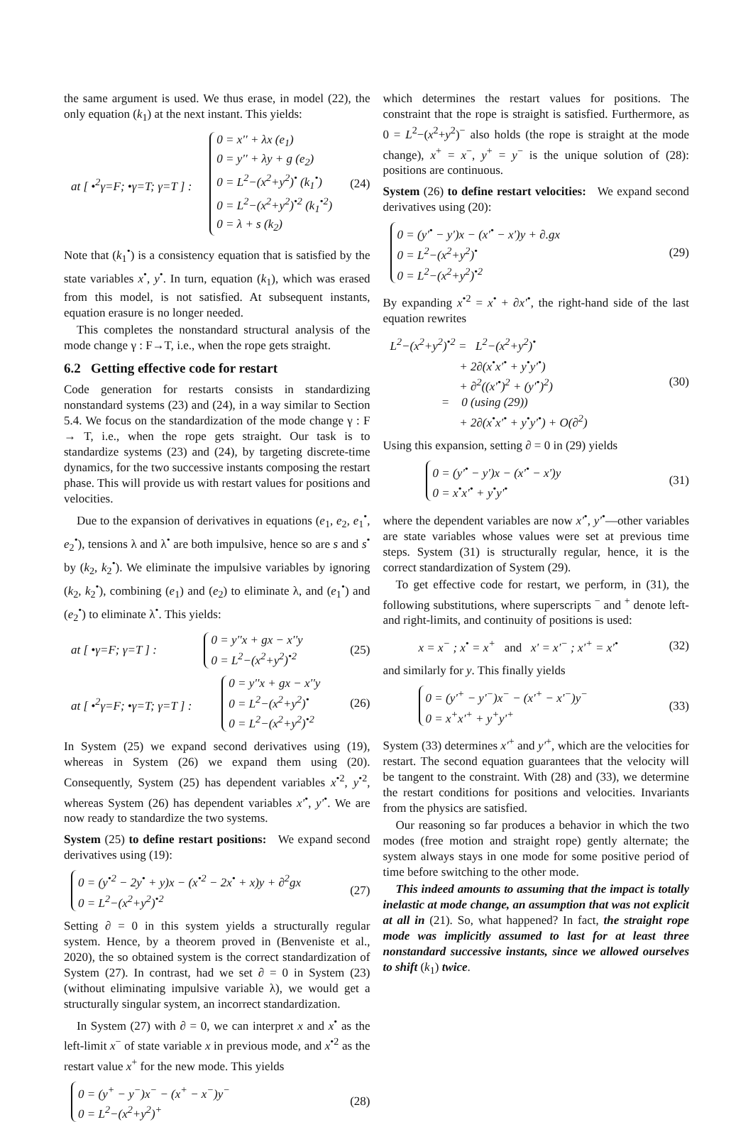the same argument is used. We thus erase, in model (22), the only equation (k<sub>1</sub>) at the next instant. This yields:
at [ •<sup>2</sup>γ=F; •γ=T; γ=T ] :
0 = x'' + λx (e<sub>1</sub>)
0 = y'' + λy + g (e<sub>2</sub>)
0 = L<sup>2</sup>−(x<sup>2</sup>+y<sup>2</sup>)<sup>•</sup> (k<sub>1</sub><sup>•</sup>)
0 = L<sup>2</sup>−(x<sup>2</sup>+y<sup>2</sup>)<sup>•2</sup> (k<sub>1</sub><sup>•2</sup>)
0 = λ + s (k<sub>2</sub>)
(24)
Note that (k<sub>1</sub><sup>•</sup>) is a consistency equation that is satisfied by the state variables x<sup>•</sup>, y<sup>•</sup>. In turn, equation (k<sub>1</sub>), which was erased from this model, is not satisfied. At subsequent instants, equation erasure is no longer needed.
This completes the nonstandard structural analysis of the mode change γ : F→T, i.e., when the rope gets straight.
6.2 Getting effective code for restart
Code generation for restarts consists in standardizing nonstandard systems (23) and (24), in a way similar to Section 5.4. We focus on the standardization of the mode change γ : F → T, i.e., when the rope gets straight. Our task is to standardize systems (23) and (24), by targeting discrete-time dynamics, for the two successive instants composing the restart phase. This will provide us with restart values for positions and velocities.
Due to the expansion of derivatives in equations (e<sub>1</sub>, e<sub>2</sub>, e<sub>1</sub><sup>•</sup>, e<sub>2</sub><sup>•</sup>), tensions λ and λ<sup>•</sup> are both impulsive, hence so are s and s<sup>•</sup> by (k<sub>2</sub>, k<sub>2</sub><sup>•</sup>). We eliminate the impulsive variables by ignoring (k<sub>2</sub>, k<sub>2</sub><sup>•</sup>), combining (e<sub>1</sub>) and (e<sub>2</sub>) to eliminate λ, and (e<sub>1</sub><sup>•</sup>) and (e<sub>2</sub><sup>•</sup>) to eliminate λ<sup>•</sup>. This yields:
at [ •γ=F; γ=T ] :
0 = y''x + gx − x''y
0 = L<sup>2</sup>−(x<sup>2</sup>+y<sup>2</sup>)<sup>•2</sup>
(25)
at [ •<sup>2</sup>γ=F; •γ=T; γ=T ] :
0 = y''x + gx − x''y
0 = L<sup>2</sup>−(x<sup>2</sup>+y<sup>2</sup>)<sup>•</sup>
0 = L<sup>2</sup>−(x<sup>2</sup>+y<sup>2</sup>)<sup>•2</sup>
(26)
In System (25) we expand second derivatives using (19), whereas in System (26) we expand them using (20). Consequently, System (25) has dependent variables x<sup>•2</sup>, y<sup>•2</sup>, whereas System (26) has dependent variables x'<sup>•</sup>, y'<sup>•</sup>. We are now ready to standardize the two systems.
System (25) to define restart positions: We expand second derivatives using (19):
0 = (y<sup>•2</sup> − 2y<sup>•</sup> + y)x − (x<sup>•2</sup> − 2x<sup>•</sup> + x)y + ∂<sup>2</sup>gx
0 = L<sup>2</sup>−(x<sup>2</sup>+y<sup>2</sup>)<sup>•2</sup>
(27)
Setting ∂ = 0 in this system yields a structurally regular system. Hence, by a theorem proved in (Benveniste et al., 2020), the so obtained system is the correct standardization of System (27). In contrast, had we set ∂ = 0 in System (23) (without eliminating impulsive variable λ), we would get a structurally singular system, an incorrect standardization.
In System (27) with ∂ = 0, we can interpret x and x<sup>•</sup> as the left-limit x<sup>−</sup> of state variable x in previous mode, and x<sup>•2</sup> as the restart value x<sup>+</sup> for the new mode. This yields
0 = (y<sup>+</sup> − y<sup>−</sup>)x<sup>−</sup> − (x<sup>+</sup> − x<sup>−</sup>)y<sup>−</sup>
0 = L<sup>2</sup>−(x<sup>2</sup>+y<sup>2</sup>)<sup>+</sup>
(28)
which determines the restart values for positions. The constraint that the rope is straight is satisfied. Furthermore, as 0 = L<sup>2</sup>−(x<sup>2</sup>+y<sup>2</sup>)<sup>−</sup> also holds (the rope is straight at the mode change), x<sup>+</sup> = x<sup>−</sup>, y<sup>+</sup> = y<sup>−</sup> is the unique solution of (28): positions are continuous.
System (26) to define restart velocities: We expand second derivatives using (20):
0 = (y'<sup>•</sup> − y')x − (x'<sup>•</sup> − x')y + ∂.gx
0 = L<sup>2</sup>−(x<sup>2</sup>+y<sup>2</sup>)<sup>•</sup>
0 = L<sup>2</sup>−(x<sup>2</sup>+y<sup>2</sup>)<sup>•2</sup>
(29)
By expanding x<sup>•2</sup> = x<sup>•</sup> + ∂x'<sup>•</sup>, the right-hand side of the last equation rewrites
L<sup>2</sup>−(x<sup>2</sup>+y<sup>2</sup>)<sup>•2</sup> = L<sup>2</sup>−(x<sup>2</sup>+y<sup>2</sup>)<sup>•</sup>
+ 2∂(x<sup>•</sup>x'<sup>•</sup> + y<sup>•</sup>y'<sup>•</sup>)
+ ∂<sup>2</sup>((x'<sup>•</sup>)<sup>2</sup> + (y'<sup>•</sup>)<sup>2</sup>)
= 0 (using (29))
+ 2∂(x<sup>•</sup>x'<sup>•</sup> + y<sup>•</sup>y'<sup>•</sup>) + O(∂<sup>2</sup>)
(30)
Using this expansion, setting ∂ = 0 in (29) yields
0 = (y'<sup>•</sup> − y')x − (x'<sup>•</sup> − x')y
0 = x<sup>•</sup>x'<sup>•</sup> + y<sup>•</sup>y'<sup>•</sup>
(31)
where the dependent variables are now x'<sup>•</sup>, y'<sup>•</sup>—other variables are state variables whose values were set at previous time steps. System (31) is structurally regular, hence, it is the correct standardization of System (29).
To get effective code for restart, we perform, in (31), the following substitutions, where superscripts <sup>−</sup> and <sup>+</sup> denote left- and right-limits, and continuity of positions is used:
x = x<sup>−</sup> ; x<sup>•</sup> = x<sup>+</sup> and x' = x'<sup>−</sup> ; x'<sup>+</sup> = x'<sup>•</sup>
(32)
and similarly for y. This finally yields
0 = (y'<sup>+</sup> − y'<sup>−</sup>)x<sup>−</sup> − (x'<sup>+</sup> − x'<sup>−</sup>)y<sup>−</sup>
0 = x<sup>+</sup>x'<sup>+</sup> + y<sup>+</sup>y'<sup>+</sup>
(33)
System (33) determines x'<sup>+</sup> and y'<sup>+</sup>, which are the velocities for restart. The second equation guarantees that the velocity will be tangent to the constraint. With (28) and (33), we determine the restart conditions for positions and velocities. Invariants from the physics are satisfied.
Our reasoning so far produces a behavior in which the two modes (free motion and straight rope) gently alternate; the system always stays in one mode for some positive period of time before switching to the other mode.
This indeed amounts to assuming that the impact is totally inelastic at mode change, an assumption that was not explicit at all in (21). So, what happened? In fact, the straight rope mode was implicitly assumed to last for at least three nonstandard successive instants, since we allowed ourselves to shift (k<sub>1</sub>) twice.